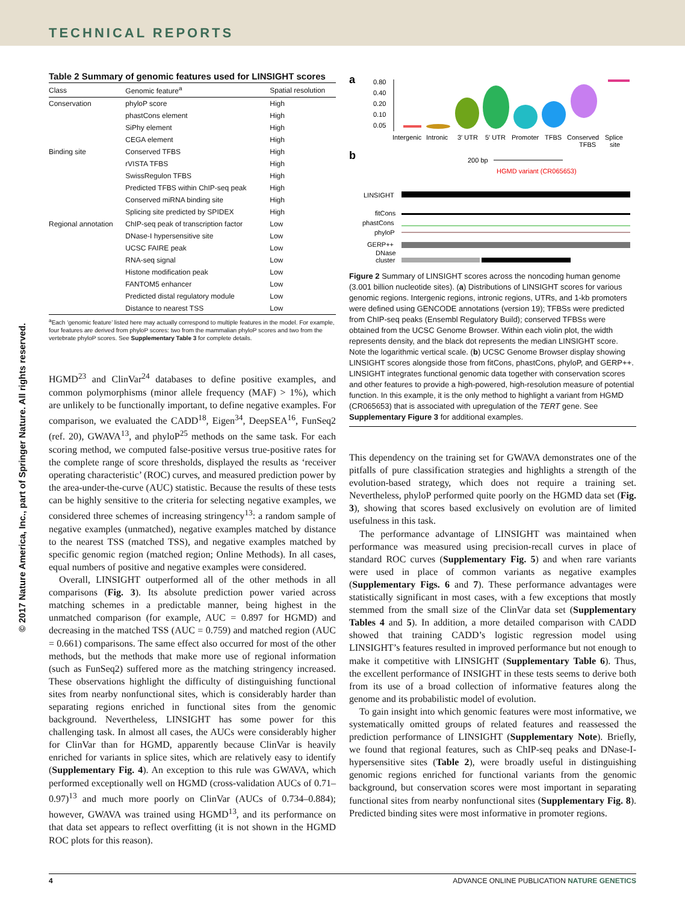TECHNICAL REPORTS
© 2017 Nature America, Inc., part of Springer Nature. All rights reserved.
Table 2 Summary of genomic features used for LINSIGHT scores
| Class | Genomic feature<sup>a</sup> | Spatial resolution |
| --- | --- | --- |
| Conservation | phyloP score | High |
| | phastCons element | High |
| | SiPhy element | High |
| | CEGA element | High |
| Binding site | Conserved TFBS | High |
| | rVISTA TFBS | High |
| | SwissRegulon TFBS | High |
| | Predicted TFBS within ChIP-seq peak | High |
| | Conserved miRNA binding site | High |
| | Splicing site predicted by SPIDEX | High |
| Regional annotation | ChIP-seq peak of transcription factor | Low |
| | DNase-I hypersensitive site | Low |
| | UCSC FAIRE peak | Low |
| | RNA-seq signal | Low |
| | Histone modification peak | Low |
| | FANTOM5 enhancer | Low |
| | Predicted distal regulatory module | Low |
| | Distance to nearest TSS | Low |
<sup>a</sup> Each ‘genomic feature’ listed here may actually correspond to multiple features in the model. For example, four features are derived from phyloP scores: two from the mammalian phyloP scores and two from the vertebrate phyloP scores. See Supplementary Table 3 for complete details.
HGMD<sup>23</sup> and ClinVar<sup>24</sup> databases to define positive examples, and common polymorphisms (minor allele frequency (MAF) > 1%), which are unlikely to be functionally important, to define negative examples. For comparison, we evaluated the CADD<sup>18</sup>, Eigen<sup>34</sup>, DeepSEA<sup>16</sup>, FunSeq2 (ref. 20), GWAVA<sup>13</sup>, and phyloP<sup>25</sup> methods on the same task. For each scoring method, we computed false-positive versus true-positive rates for the complete range of score thresholds, displayed the results as ‘receiver operating characteristic’ (ROC) curves, and measured prediction power by the area-under-the-curve (AUC) statistic. Because the results of these tests can be highly sensitive to the criteria for selecting negative examples, we considered three schemes of increasing stringency<sup>13</sup>: a random sample of negative examples (unmatched), negative examples matched by distance to the nearest TSS (matched TSS), and negative examples matched by specific genomic region (matched region; Online Methods). In all cases, equal numbers of positive and negative examples were considered.
Overall, LINSIGHT outperformed all of the other methods in all comparisons (Fig. 3). Its absolute prediction power varied across matching schemes in a predictable manner, being highest in the unmatched comparison (for example, AUC = 0.897 for HGMD) and decreasing in the matched TSS (AUC = 0.759) and matched region (AUC = 0.661) comparisons. The same effect also occurred for most of the other methods, but the methods that make more use of regional information (such as FunSeq2) suffered more as the matching stringency increased. These observations highlight the difficulty of distinguishing functional sites from nearby nonfunctional sites, which is considerably harder than separating regions enriched in functional sites from the genomic background. Nevertheless, LINSIGHT has some power for this challenging task. In almost all cases, the AUCs were considerably higher for ClinVar than for HGMD, apparently because ClinVar is heavily enriched for variants in splice sites, which are relatively easy to identify (Supplementary Fig. 4). An exception to this rule was GWAVA, which performed exceptionally well on HGMD (cross-validation AUCs of 0.71–0.97)<sup>13</sup> and much more poorly on ClinVar (AUCs of 0.734–0.884); however, GWAVA was trained using HGMD<sup>13</sup>, and its performance on that data set appears to reflect overfitting (it is not shown in the HGMD ROC plots for this reason).
a
0.80
0.40
0.20
0.10
0.05
Intergenic
Intronic
3′ UTR
5′ UTR
Promoter
TFBS
Conserved
TFBS
Splice
site
b
200 bp
HGMD variant (CR065653)
LINSIGHT
fitCons
phastCons
phyloP
GERP++
DNase
cluster
Figure 2 Summary of LINSIGHT scores across the noncoding human genome (3.001 billion nucleotide sites). (a) Distributions of LINSIGHT scores for various genomic regions. Intergenic regions, intronic regions, UTRs, and 1-kb promoters were defined using GENCODE annotations (version 19); TFBSs were predicted from ChIP-seq peaks (Ensembl Regulatory Build); conserved TFBSs were obtained from the UCSC Genome Browser. Within each violin plot, the width represents density, and the black dot represents the median LINSIGHT score. Note the logarithmic vertical scale. (b) UCSC Genome Browser display showing LINSIGHT scores alongside those from fitCons, phastCons, phyloP, and GERP++. LINSIGHT integrates functional genomic data together with conservation scores and other features to provide a high-powered, high-resolution measure of potential function. In this example, it is the only method to highlight a variant from HGMD (CR065653) that is associated with upregulation of the TERT gene. See Supplementary Figure 3 for additional examples.
This dependency on the training set for GWAVA demonstrates one of the pitfalls of pure classification strategies and highlights a strength of the evolution-based strategy, which does not require a training set. Nevertheless, phyloP performed quite poorly on the HGMD data set (Fig. 3), showing that scores based exclusively on evolution are of limited usefulness in this task.
The performance advantage of LINSIGHT was maintained when performance was measured using precision-recall curves in place of standard ROC curves (Supplementary Fig. 5) and when rare variants were used in place of common variants as negative examples (Supplementary Figs. 6 and 7). These performance advantages were statistically significant in most cases, with a few exceptions that mostly stemmed from the small size of the ClinVar data set (Supplementary Tables 4 and 5). In addition, a more detailed comparison with CADD showed that training CADD’s logistic regression model using LINSIGHT’s features resulted in improved performance but not enough to make it competitive with LINSIGHT (Supplementary Table 6). Thus, the excellent performance of INSIGHT in these tests seems to derive both from its use of a broad collection of informative features along the genome and its probabilistic model of evolution.
To gain insight into which genomic features were most informative, we systematically omitted groups of related features and reassessed the prediction performance of LINSIGHT (Supplementary Note). Briefly, we found that regional features, such as ChIP-seq peaks and DNase-I-hypersensitive sites (Table 2), were broadly useful in distinguishing genomic regions enriched for functional variants from the genomic background, but conservation scores were most important in separating functional sites from nearby nonfunctional sites (Supplementary Fig. 8). Predicted binding sites were most informative in promoter regions.
4 ADVANCE ONLINE PUBLICATION NATURE GENETICS